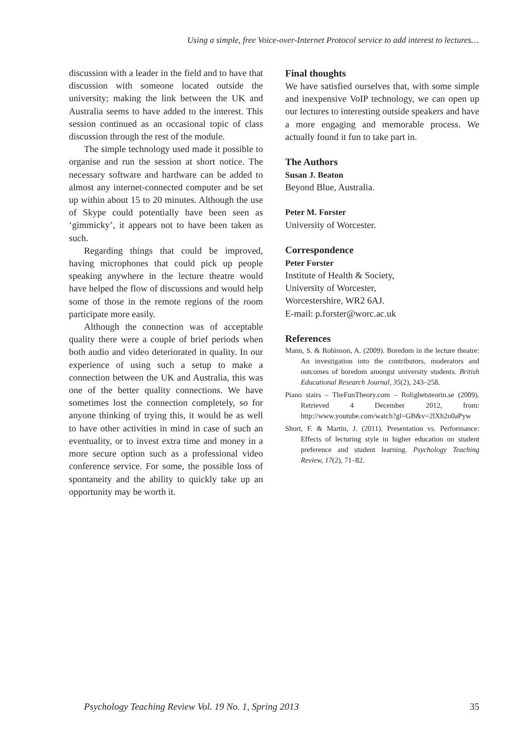Using a simple, free Voice-over-Internet Protocol service to add interest to lectures…
discussion with a leader in the field and to have that discussion with someone located outside the university; making the link between the UK and Australia seems to have added to the interest. This session continued as an occasional topic of class discussion through the rest of the module.
The simple technology used made it possible to organise and run the session at short notice. The necessary software and hardware can be added to almost any internet-connected computer and be set up within about 15 to 20 minutes. Although the use of Skype could potentially have been seen as ‘gimmicky’, it appears not to have been taken as such.
Regarding things that could be improved, having microphones that could pick up people speaking anywhere in the lecture theatre would have helped the flow of discussions and would help some of those in the remote regions of the room participate more easily.
Although the connection was of acceptable quality there were a couple of brief periods when both audio and video deteriorated in quality. In our experience of using such a setup to make a connection between the UK and Australia, this was one of the better quality connections. We have sometimes lost the connection completely, so for anyone thinking of trying this, it would be as well to have other activities in mind in case of such an eventuality, or to invest extra time and money in a more secure option such as a professional video conference service. For some, the possible loss of spontaneity and the ability to quickly take up an opportunity may be worth it.
Final thoughts
We have satisfied ourselves that, with some simple and inexpensive VoIP technology, we can open up our lectures to interesting outside speakers and have a more engaging and memorable process. We actually found it fun to take part in.
The Authors
Susan J. Beaton
Beyond Blue, Australia.
Peter M. Forster
University of Worcester.
Correspondence
Peter Forster
Institute of Health & Society,
University of Worcester,
Worcestershire, WR2 6AJ.
E-mail: p.forster@worc.ac.uk
References
Mann, S. & Robinson, A. (2009). Boredom in the lecture theatre: An investigation into the contributors, moderators and outcomes of boredom amongst university students. British Educational Research Journal, 35(2), 243–258.
Piano stairs – TheFunTheory.com – Rolighetsteorin.se (2009). Retrieved 4 December 2012, from: http://www.youtube.com/watch?gl=GB&v=2lXh2n0aPyw
Short, F. & Martin, J. (2011). Presentation vs. Performance: Effects of lecturing style in higher education on student preference and student learning. Psychology Teaching Review, 17(2), 71–82.
Psychology Teaching Review Vol. 19 No. 1, Spring 2013 35